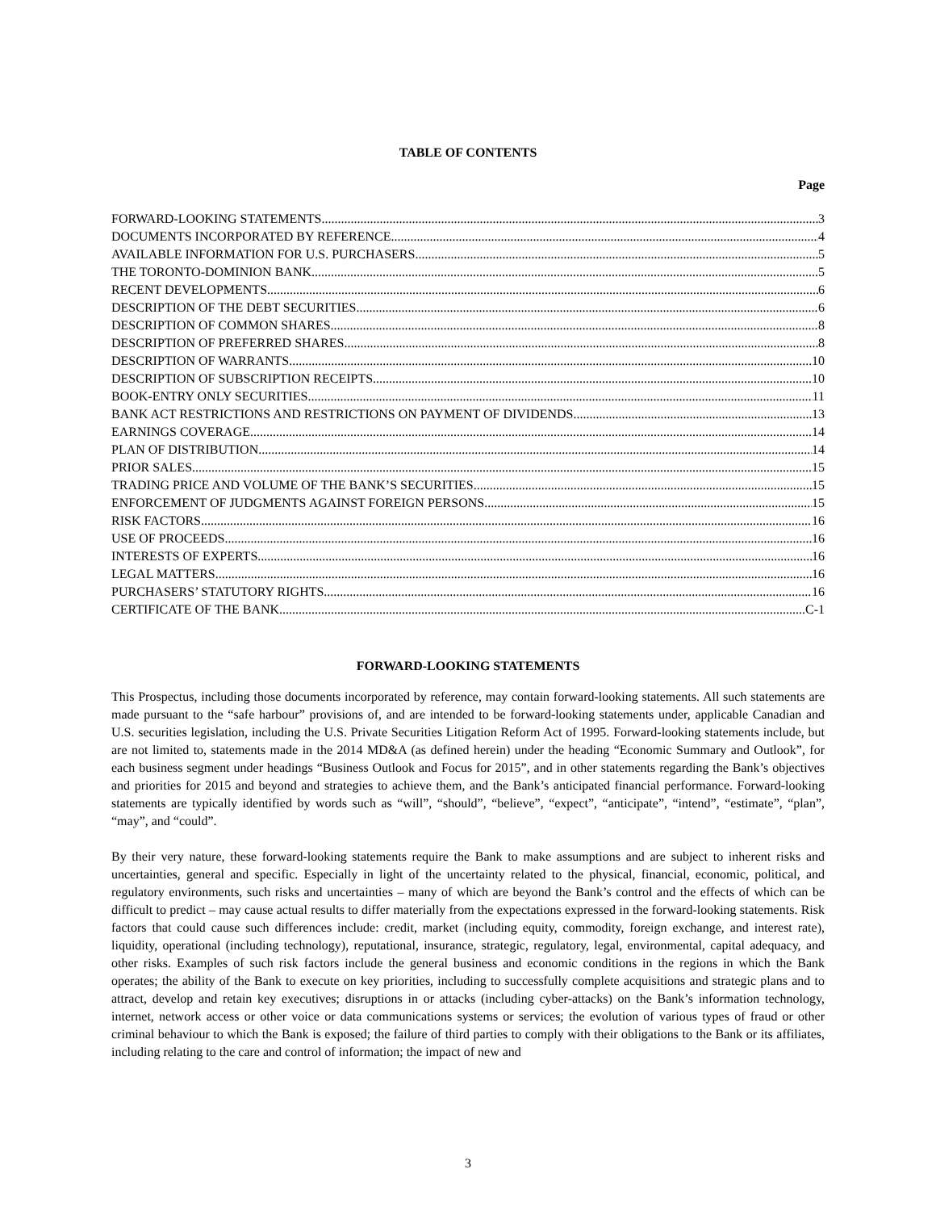TABLE OF CONTENTS
Page
FORWARD-LOOKING STATEMENTS 3
DOCUMENTS INCORPORATED BY REFERENCE 4
AVAILABLE INFORMATION FOR U.S. PURCHASERS 5
THE TORONTO-DOMINION BANK 5
RECENT DEVELOPMENTS 6
DESCRIPTION OF THE DEBT SECURITIES 6
DESCRIPTION OF COMMON SHARES 8
DESCRIPTION OF PREFERRED SHARES 8
DESCRIPTION OF WARRANTS 10
DESCRIPTION OF SUBSCRIPTION RECEIPTS 10
BOOK-ENTRY ONLY SECURITIES 11
BANK ACT RESTRICTIONS AND RESTRICTIONS ON PAYMENT OF DIVIDENDS 13
EARNINGS COVERAGE 14
PLAN OF DISTRIBUTION 14
PRIOR SALES 15
TRADING PRICE AND VOLUME OF THE BANK’S SECURITIES 15
ENFORCEMENT OF JUDGMENTS AGAINST FOREIGN PERSONS 15
RISK FACTORS 16
USE OF PROCEEDS 16
INTERESTS OF EXPERTS 16
LEGAL MATTERS 16
PURCHASERS’ STATUTORY RIGHTS 16
CERTIFICATE OF THE BANK C-1
FORWARD-LOOKING STATEMENTS
This Prospectus, including those documents incorporated by reference, may contain forward-looking statements. All such statements are made pursuant to the “safe harbour” provisions of, and are intended to be forward-looking statements under, applicable Canadian and U.S. securities legislation, including the U.S. Private Securities Litigation Reform Act of 1995. Forward-looking statements include, but are not limited to, statements made in the 2014 MD&A (as defined herein) under the heading “Economic Summary and Outlook”, for each business segment under headings “Business Outlook and Focus for 2015”, and in other statements regarding the Bank’s objectives and priorities for 2015 and beyond and strategies to achieve them, and the Bank’s anticipated financial performance. Forward-looking statements are typically identified by words such as “will”, “should”, “believe”, “expect”, “anticipate”, “intend”, “estimate”, “plan”, “may”, and “could”.
By their very nature, these forward-looking statements require the Bank to make assumptions and are subject to inherent risks and uncertainties, general and specific. Especially in light of the uncertainty related to the physical, financial, economic, political, and regulatory environments, such risks and uncertainties – many of which are beyond the Bank’s control and the effects of which can be difficult to predict – may cause actual results to differ materially from the expectations expressed in the forward-looking statements. Risk factors that could cause such differences include: credit, market (including equity, commodity, foreign exchange, and interest rate), liquidity, operational (including technology), reputational, insurance, strategic, regulatory, legal, environmental, capital adequacy, and other risks. Examples of such risk factors include the general business and economic conditions in the regions in which the Bank operates; the ability of the Bank to execute on key priorities, including to successfully complete acquisitions and strategic plans and to attract, develop and retain key executives; disruptions in or attacks (including cyber-attacks) on the Bank’s information technology, internet, network access or other voice or data communications systems or services; the evolution of various types of fraud or other criminal behaviour to which the Bank is exposed; the failure of third parties to comply with their obligations to the Bank or its affiliates, including relating to the care and control of information; the impact of new and
3